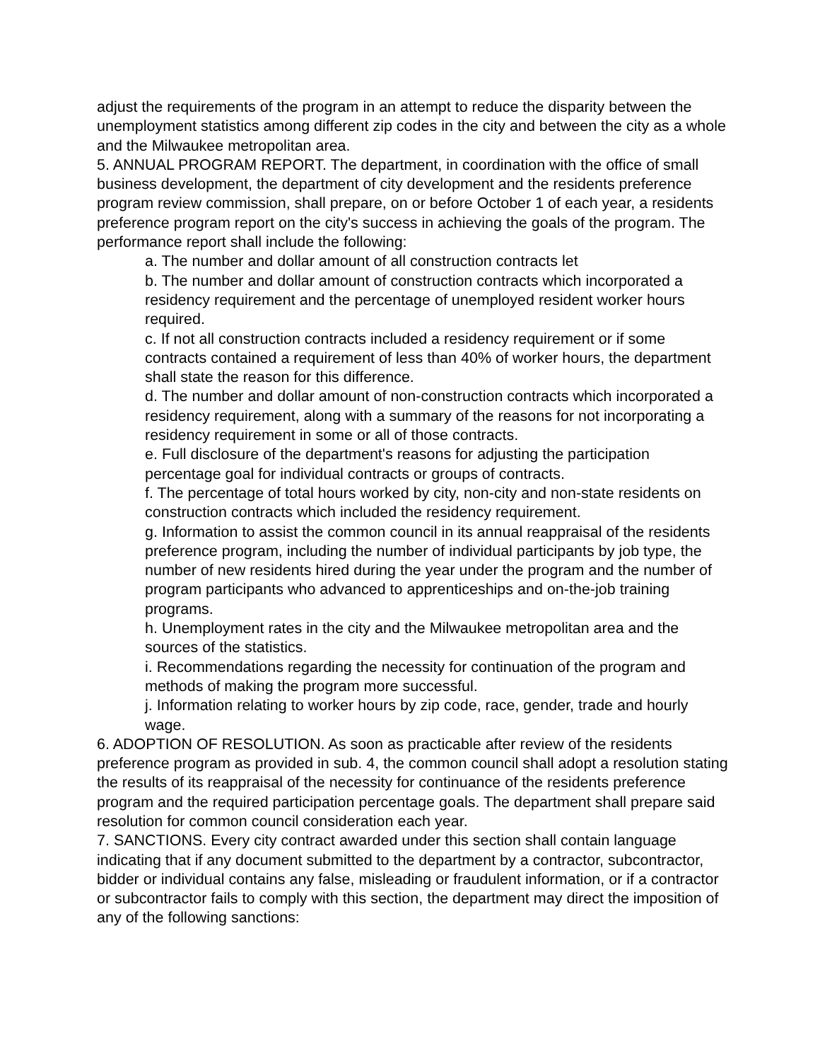adjust the requirements of the program in an attempt to reduce the disparity between the unemployment statistics among different zip codes in the city and between the city as a whole and the Milwaukee metropolitan area.
5. ANNUAL PROGRAM REPORT. The department, in coordination with the office of small business development, the department of city development and the residents preference program review commission, shall prepare, on or before October 1 of each year, a residents preference program report on the city's success in achieving the goals of the program. The performance report shall include the following:
a. The number and dollar amount of all construction contracts let
b. The number and dollar amount of construction contracts which incorporated a residency requirement and the percentage of unemployed resident worker hours required.
c. If not all construction contracts included a residency requirement or if some contracts contained a requirement of less than 40% of worker hours, the department shall state the reason for this difference.
d. The number and dollar amount of non-construction contracts which incorporated a residency requirement, along with a summary of the reasons for not incorporating a residency requirement in some or all of those contracts.
e. Full disclosure of the department's reasons for adjusting the participation percentage goal for individual contracts or groups of contracts.
f. The percentage of total hours worked by city, non-city and non-state residents on construction contracts which included the residency requirement.
g. Information to assist the common council in its annual reappraisal of the residents preference program, including the number of individual participants by job type, the number of new residents hired during the year under the program and the number of program participants who advanced to apprenticeships and on-the-job training programs.
h. Unemployment rates in the city and the Milwaukee metropolitan area and the sources of the statistics.
i. Recommendations regarding the necessity for continuation of the program and methods of making the program more successful.
j. Information relating to worker hours by zip code, race, gender, trade and hourly wage.
6. ADOPTION OF RESOLUTION. As soon as practicable after review of the residents preference program as provided in sub. 4, the common council shall adopt a resolution stating the results of its reappraisal of the necessity for continuance of the residents preference program and the required participation percentage goals. The department shall prepare said resolution for common council consideration each year.
7. SANCTIONS. Every city contract awarded under this section shall contain language indicating that if any document submitted to the department by a contractor, subcontractor, bidder or individual contains any false, misleading or fraudulent information, or if a contractor or subcontractor fails to comply with this section, the department may direct the imposition of any of the following sanctions: